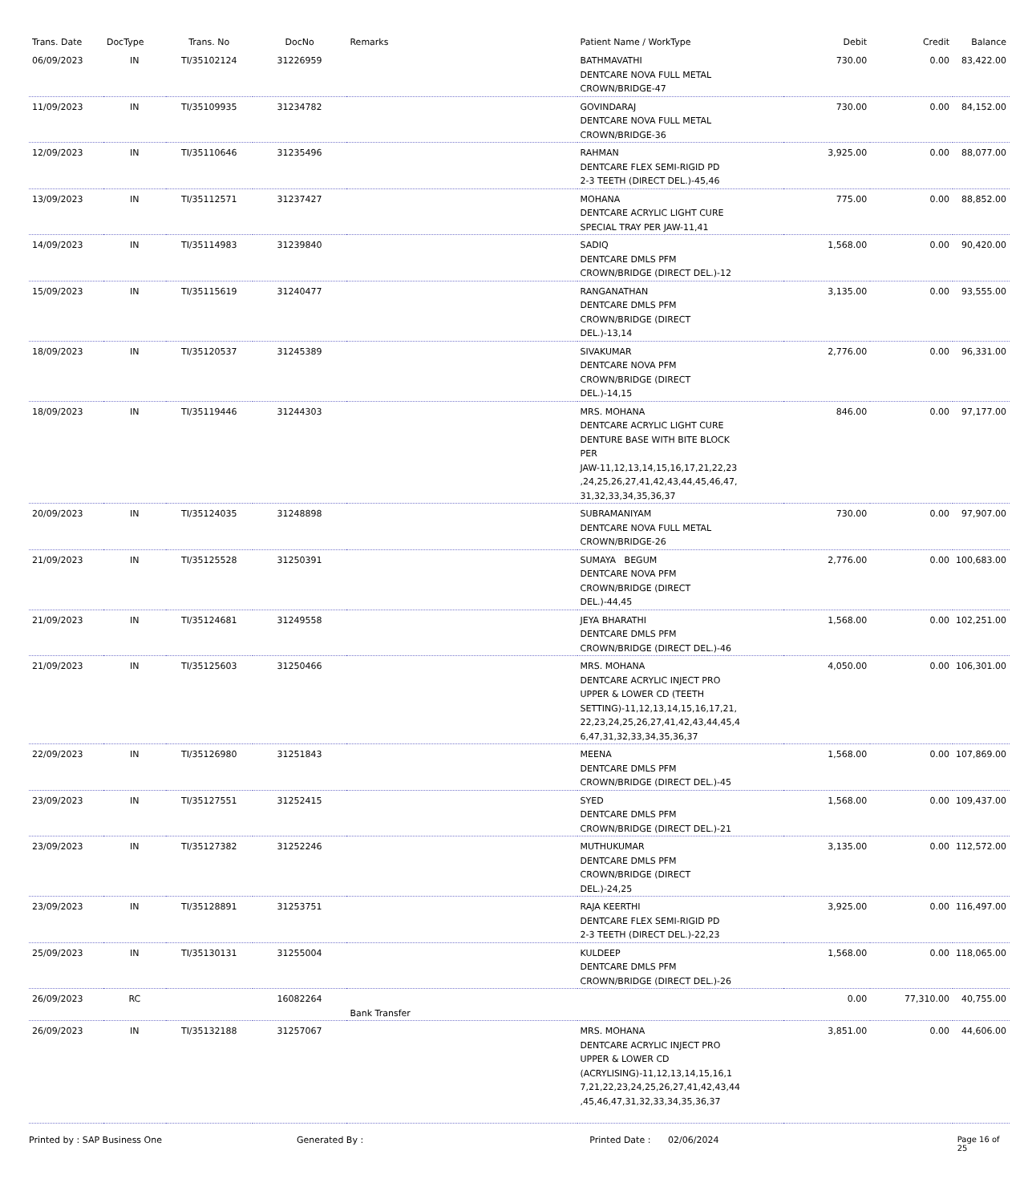| Trans. Date | DocType | Trans. No | DocNo | Remarks | Patient Name / WorkType | Debit | Credit | Balance |
| --- | --- | --- | --- | --- | --- | --- | --- | --- |
| 06/09/2023 | IN | TI/35102124 | 31226959 | | BATHMAVATHI DENTCARE NOVA FULL METAL CROWN/BRIDGE-47 | 730.00 | 0.00 | 83,422.00 |
| 11/09/2023 | IN | TI/35109935 | 31234782 | | GOVINDARAJ DENTCARE NOVA FULL METAL CROWN/BRIDGE-36 | 730.00 | 0.00 | 84,152.00 |
| 12/09/2023 | IN | TI/35110646 | 31235496 | | RAHMAN DENTCARE FLEX SEMI-RIGID PD 2-3 TEETH (DIRECT DEL.)-45,46 | 3,925.00 | 0.00 | 88,077.00 |
| 13/09/2023 | IN | TI/35112571 | 31237427 | | MOHANA DENTCARE ACRYLIC LIGHT CURE SPECIAL TRAY PER JAW-11,41 | 775.00 | 0.00 | 88,852.00 |
| 14/09/2023 | IN | TI/35114983 | 31239840 | | SADIQ DENTCARE DMLS PFM CROWN/BRIDGE (DIRECT DEL.)-12 | 1,568.00 | 0.00 | 90,420.00 |
| 15/09/2023 | IN | TI/35115619 | 31240477 | | RANGANATHAN DENTCARE DMLS PFM CROWN/BRIDGE (DIRECT DEL.)-13,14 | 3,135.00 | 0.00 | 93,555.00 |
| 18/09/2023 | IN | TI/35120537 | 31245389 | | SIVAKUMAR DENTCARE NOVA PFM CROWN/BRIDGE (DIRECT DEL.)-14,15 | 2,776.00 | 0.00 | 96,331.00 |
| 18/09/2023 | IN | TI/35119446 | 31244303 | | MRS. MOHANA DENTCARE ACRYLIC LIGHT CURE DENTURE BASE WITH BITE BLOCK PER JAW-11,12,13,14,15,16,17,21,22,23 ,24,25,26,27,41,42,43,44,45,46,47, 31,32,33,34,35,36,37 | 846.00 | 0.00 | 97,177.00 |
| 20/09/2023 | IN | TI/35124035 | 31248898 | | SUBRAMANIYAM DENTCARE NOVA FULL METAL CROWN/BRIDGE-26 | 730.00 | 0.00 | 97,907.00 |
| 21/09/2023 | IN | TI/35125528 | 31250391 | | SUMAYA BEGUM DENTCARE NOVA PFM CROWN/BRIDGE (DIRECT DEL.)-44,45 | 2,776.00 | 0.00 | 100,683.00 |
| 21/09/2023 | IN | TI/35124681 | 31249558 | | JEYA BHARATHI DENTCARE DMLS PFM CROWN/BRIDGE (DIRECT DEL.)-46 | 1,568.00 | 0.00 | 102,251.00 |
| 21/09/2023 | IN | TI/35125603 | 31250466 | | MRS. MOHANA DENTCARE ACRYLIC INJECT PRO UPPER & LOWER CD (TEETH SETTING)-11,12,13,14,15,16,17,21, 22,23,24,25,26,27,41,42,43,44,45,4 6,47,31,32,33,34,35,36,37 | 4,050.00 | 0.00 | 106,301.00 |
| 22/09/2023 | IN | TI/35126980 | 31251843 | | MEENA DENTCARE DMLS PFM CROWN/BRIDGE (DIRECT DEL.)-45 | 1,568.00 | 0.00 | 107,869.00 |
| 23/09/2023 | IN | TI/35127551 | 31252415 | | SYED DENTCARE DMLS PFM CROWN/BRIDGE (DIRECT DEL.)-21 | 1,568.00 | 0.00 | 109,437.00 |
| 23/09/2023 | IN | TI/35127382 | 31252246 | | MUTHUKUMAR DENTCARE DMLS PFM CROWN/BRIDGE (DIRECT DEL.)-24,25 | 3,135.00 | 0.00 | 112,572.00 |
| 23/09/2023 | IN | TI/35128891 | 31253751 | | RAJA KEERTHI DENTCARE FLEX SEMI-RIGID PD 2-3 TEETH (DIRECT DEL.)-22,23 | 3,925.00 | 0.00 | 116,497.00 |
| 25/09/2023 | IN | TI/35130131 | 31255004 | | KULDEEP DENTCARE DMLS PFM CROWN/BRIDGE (DIRECT DEL.)-26 | 1,568.00 | 0.00 | 118,065.00 |
| 26/09/2023 | RC | | 16082264 | Bank Transfer | | 0.00 | 77,310.00 | 40,755.00 |
| 26/09/2023 | IN | TI/35132188 | 31257067 | | MRS. MOHANA DENTCARE ACRYLIC INJECT PRO UPPER & LOWER CD (ACRYLISING)-11,12,13,14,15,16,1 7,21,22,23,24,25,26,27,41,42,43,44 ,45,46,47,31,32,33,34,35,36,37 | 3,851.00 | 0.00 | 44,606.00 |
Printed by : SAP Business One Generated By : Printed Date : 02/06/2024 Page 16 of 25